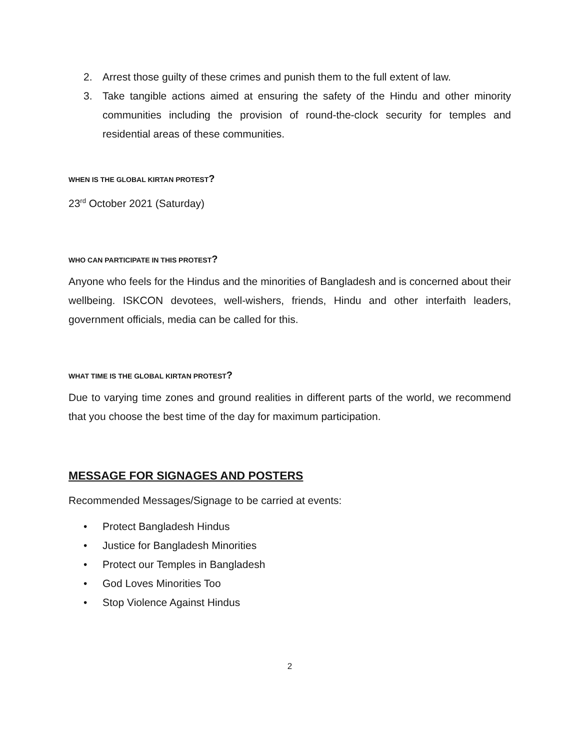2. Arrest those guilty of these crimes and punish them to the full extent of law.
3. Take tangible actions aimed at ensuring the safety of the Hindu and other minority communities including the provision of round-the-clock security for temples and residential areas of these communities.
WHEN IS THE GLOBAL KIRTAN PROTEST?
23<sup>rd</sup> October 2021 (Saturday)
WHO CAN PARTICIPATE IN THIS PROTEST?
Anyone who feels for the Hindus and the minorities of Bangladesh and is concerned about their wellbeing. ISKCON devotees, well-wishers, friends, Hindu and other interfaith leaders, government officials, media can be called for this.
WHAT TIME IS THE GLOBAL KIRTAN PROTEST?
Due to varying time zones and ground realities in different parts of the world, we recommend that you choose the best time of the day for maximum participation.
MESSAGE FOR SIGNAGES AND POSTERS
Recommended Messages/Signage to be carried at events:
• Protect Bangladesh Hindus
• Justice for Bangladesh Minorities
• Protect our Temples in Bangladesh
• God Loves Minorities Too
• Stop Violence Against Hindus
2